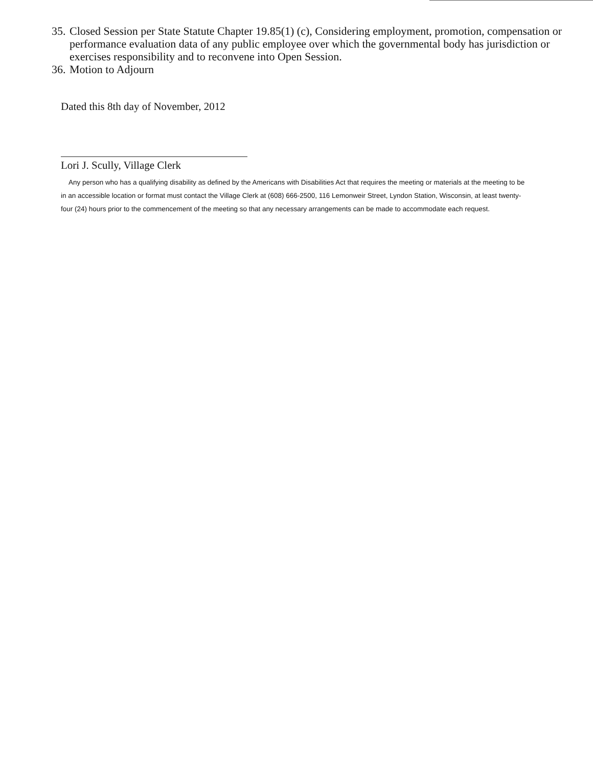35. Closed Session per State Statute Chapter 19.85(1) (c), Considering employment, promotion, compensation or performance evaluation data of any public employee over which the governmental body has jurisdiction or exercises responsibility and to reconvene into Open Session.
36. Motion to Adjourn
Dated this 8th day of November, 2012
Lori J. Scully, Village Clerk
Any person who has a qualifying disability as defined by the Americans with Disabilities Act that requires the meeting or materials at the meeting to be in an accessible location or format must contact the Village Clerk at (608) 666-2500, 116 Lemonweir Street, Lyndon Station, Wisconsin, at least twenty-four (24) hours prior to the commencement of the meeting so that any necessary arrangements can be made to accommodate each request.